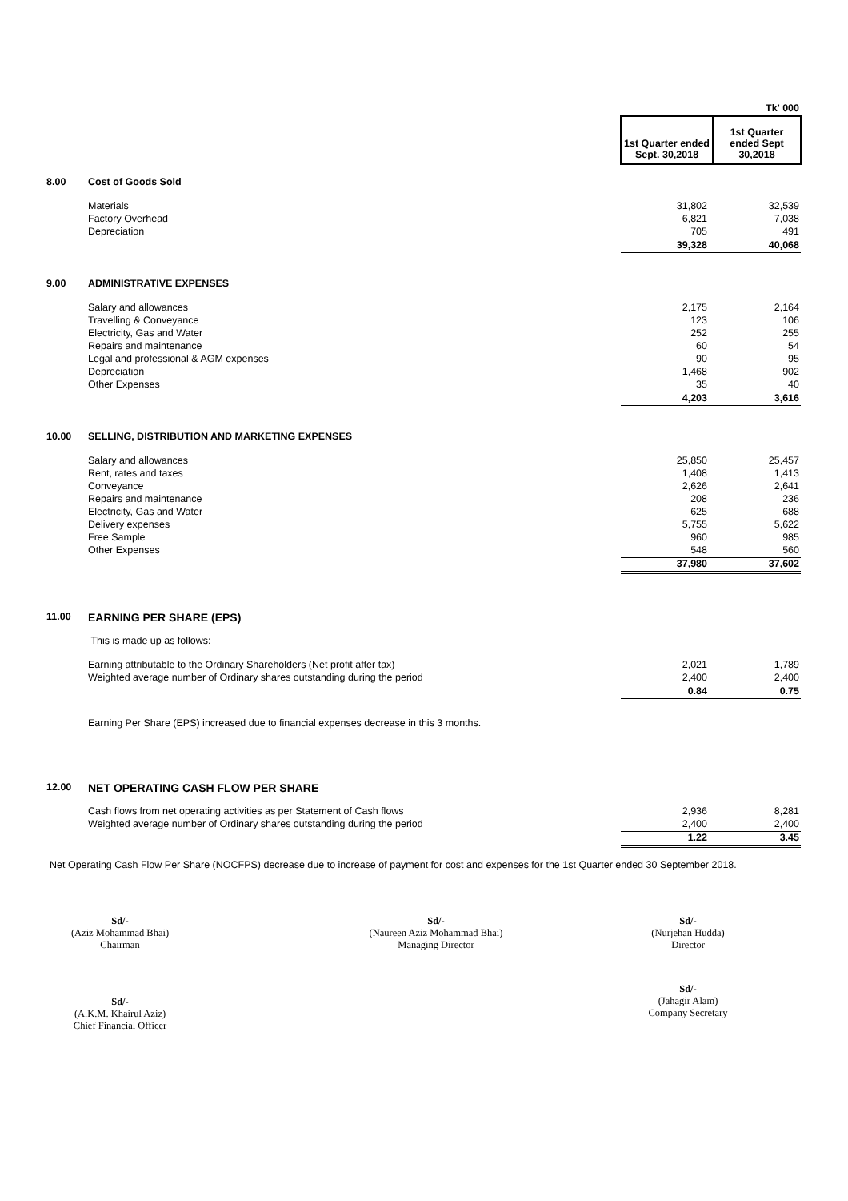| | | | Tk' 000 |
| | | 1st Quarter ended Sept. 30,2018 | 1st Quarter ended Sept 30,2018 |
| 8.00 | Cost of Goods Sold | | |
| | Materials | 31,802 | 32,539 |
| | Factory Overhead | 6,821 | 7,038 |
| | Depreciation | 705 | 491 |
| | | 39,328 | 40,068 |
| 9.00 | ADMINISTRATIVE EXPENSES | | |
| | Salary and allowances | 2,175 | 2,164 |
| | Travelling & Conveyance | 123 | 106 |
| | Electricity, Gas and Water | 252 | 255 |
| | Repairs and maintenance | 60 | 54 |
| | Legal and professional & AGM expenses | 90 | 95 |
| | Depreciation | 1,468 | 902 |
| | Other Expenses | 35 | 40 |
| | | 4,203 | 3,616 |
| 10.00 | SELLING, DISTRIBUTION AND MARKETING EXPENSES | | |
| | Salary and allowances | 25,850 | 25,457 |
| | Rent, rates and taxes | 1,408 | 1,413 |
| | Conveyance | 2,626 | 2,641 |
| | Repairs and maintenance | 208 | 236 |
| | Electricity, Gas and Water | 625 | 688 |
| | Delivery expenses | 5,755 | 5,622 |
| | Free Sample | 960 | 985 |
| | Other Expenses | 548 | 560 |
| | | 37,980 | 37,602 |
| 11.00 | EARNING PER SHARE (EPS) | | |
| | This is made up as follows: | | |
| | Earning attributable to the Ordinary Shareholders (Net profit after tax) | 2,021 | 1,789 |
| | Weighted average number of Ordinary shares outstanding during the period | 2,400 | 2,400 |
| | | 0.84 | 0.75 |
| | Earning Per Share (EPS) increased due to financial expenses decrease in this 3 months. | | |
| 12.00 | NET OPERATING CASH FLOW PER SHARE | | |
| | Cash flows from net operating activities as per Statement of Cash flows | 2,936 | 8,281 |
| | Weighted average number of Ordinary shares outstanding during the period | 2,400 | 2,400 |
| | | 1.22 | 3.45 |
| Net Operating Cash Flow Per Share (NOCFPS) decrease due to increase of payment for cost and expenses for the 1st Quarter ended 30 September 2018. | | | |
Sd/-
(Aziz Mohammad Bhai)
Chairman
Sd/-
(Naureen Aziz Mohammad Bhai)
Managing Director
Sd/-
(Nurjehan Hudda)
Director
Sd/-
(A.K.M. Khairul Aziz)
Chief Financial Officer
Sd/-
(Jahagir Alam)
Company Secretary